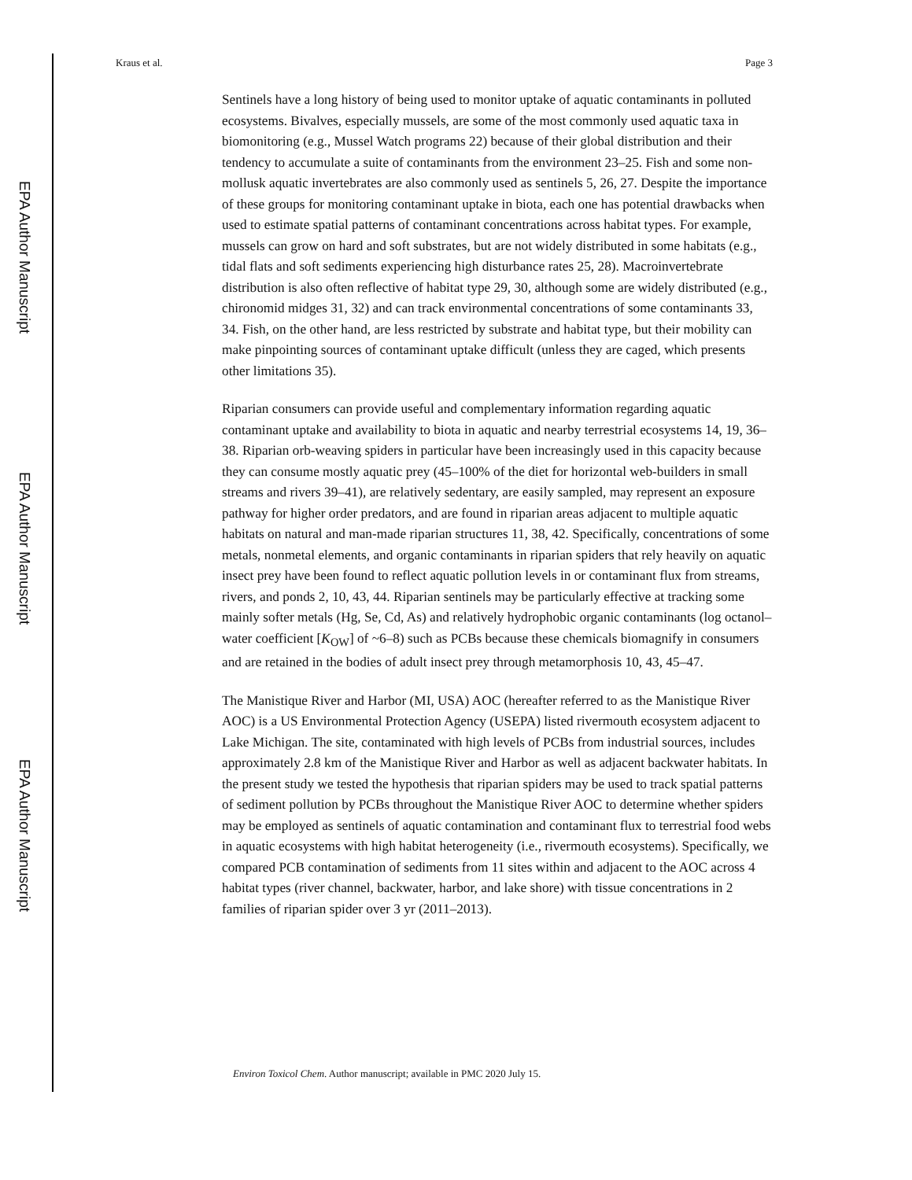EPA Author Manuscript
EPA Author Manuscript
EPA Author Manuscript
Kraus et al. Page 3
Sentinels have a long history of being used to monitor uptake of aquatic contaminants in polluted ecosystems. Bivalves, especially mussels, are some of the most commonly used aquatic taxa in biomonitoring (e.g., Mussel Watch programs 22) because of their global distribution and their tendency to accumulate a suite of contaminants from the environment 23–25. Fish and some non-mollusk aquatic invertebrates are also commonly used as sentinels 5, 26, 27. Despite the importance of these groups for monitoring contaminant uptake in biota, each one has potential drawbacks when used to estimate spatial patterns of contaminant concentrations across habitat types. For example, mussels can grow on hard and soft substrates, but are not widely distributed in some habitats (e.g., tidal flats and soft sediments experiencing high disturbance rates 25, 28). Macroinvertebrate distribution is also often reflective of habitat type 29, 30, although some are widely distributed (e.g., chironomid midges 31, 32) and can track environmental concentrations of some contaminants 33, 34. Fish, on the other hand, are less restricted by substrate and habitat type, but their mobility can make pinpointing sources of contaminant uptake difficult (unless they are caged, which presents other limitations 35).
Riparian consumers can provide useful and complementary information regarding aquatic contaminant uptake and availability to biota in aquatic and nearby terrestrial ecosystems 14, 19, 36–38. Riparian orb-weaving spiders in particular have been increasingly used in this capacity because they can consume mostly aquatic prey (45–100% of the diet for horizontal web-builders in small streams and rivers 39–41), are relatively sedentary, are easily sampled, may represent an exposure pathway for higher order predators, and are found in riparian areas adjacent to multiple aquatic habitats on natural and man-made riparian structures 11, 38, 42. Specifically, concentrations of some metals, nonmetal elements, and organic contaminants in riparian spiders that rely heavily on aquatic insect prey have been found to reflect aquatic pollution levels in or contaminant flux from streams, rivers, and ponds 2, 10, 43, 44. Riparian sentinels may be particularly effective at tracking some mainly softer metals (Hg, Se, Cd, As) and relatively hydrophobic organic contaminants (log octanol–water coefficient [K<sub>OW</sub>] of ~6–8) such as PCBs because these chemicals biomagnify in consumers and are retained in the bodies of adult insect prey through metamorphosis 10, 43, 45–47.
The Manistique River and Harbor (MI, USA) AOC (hereafter referred to as the Manistique River AOC) is a US Environmental Protection Agency (USEPA) listed rivermouth ecosystem adjacent to Lake Michigan. The site, contaminated with high levels of PCBs from industrial sources, includes approximately 2.8 km of the Manistique River and Harbor as well as adjacent backwater habitats. In the present study we tested the hypothesis that riparian spiders may be used to track spatial patterns of sediment pollution by PCBs throughout the Manistique River AOC to determine whether spiders may be employed as sentinels of aquatic contamination and contaminant flux to terrestrial food webs in aquatic ecosystems with high habitat heterogeneity (i.e., rivermouth ecosystems). Specifically, we compared PCB contamination of sediments from 11 sites within and adjacent to the AOC across 4 habitat types (river channel, backwater, harbor, and lake shore) with tissue concentrations in 2 families of riparian spider over 3 yr (2011–2013).
Environ Toxicol Chem. Author manuscript; available in PMC 2020 July 15.